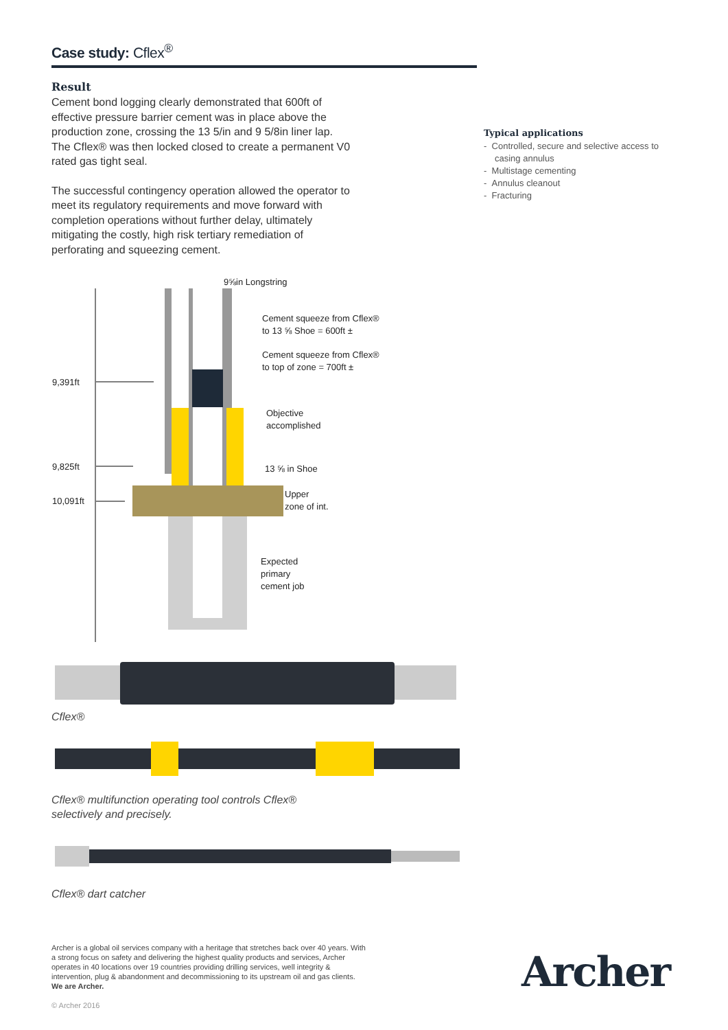Case study: Cflex<sup>®</sup>
Result
Cement bond logging clearly demonstrated that 600ft of effective pressure barrier cement was in place above the production zone, crossing the 13 5/in and 9 5/8in liner lap. The Cflex® was then locked closed to create a permanent V0 rated gas tight seal.
The successful contingency operation allowed the operator to meet its regulatory requirements and move forward with completion operations without further delay, ultimately mitigating the costly, high risk tertiary remediation of perforating and squeezing cement.
9⅝in Longstring
Cement squeeze from Cflex®
to 13 ⅝ Shoe = 600ft ±
Cement squeeze from Cflex®
to top of zone = 700ft ±
Objective
accomplished
13 ⅝ in Shoe
Upper
zone of int.
Expected
primary
cement job
9,391ft
9,825ft
10,091ft
Cflex®
Cflex® multifunction operating tool controls Cflex®
selectively and precisely.
Cflex® dart catcher
Typical applications
- Controlled, secure and selective access to casing annulus
- Multistage cementing
- Annulus cleanout
- Fracturing
Archer is a global oil services company with a heritage that stretches back over 40 years. With a strong focus on safety and delivering the highest quality products and services, Archer operates in 40 locations over 19 countries providing drilling services, well integrity & intervention, plug & abandonment and decommissioning to its upstream oil and gas clients. We are Archer.
© Archer 2016
Archer